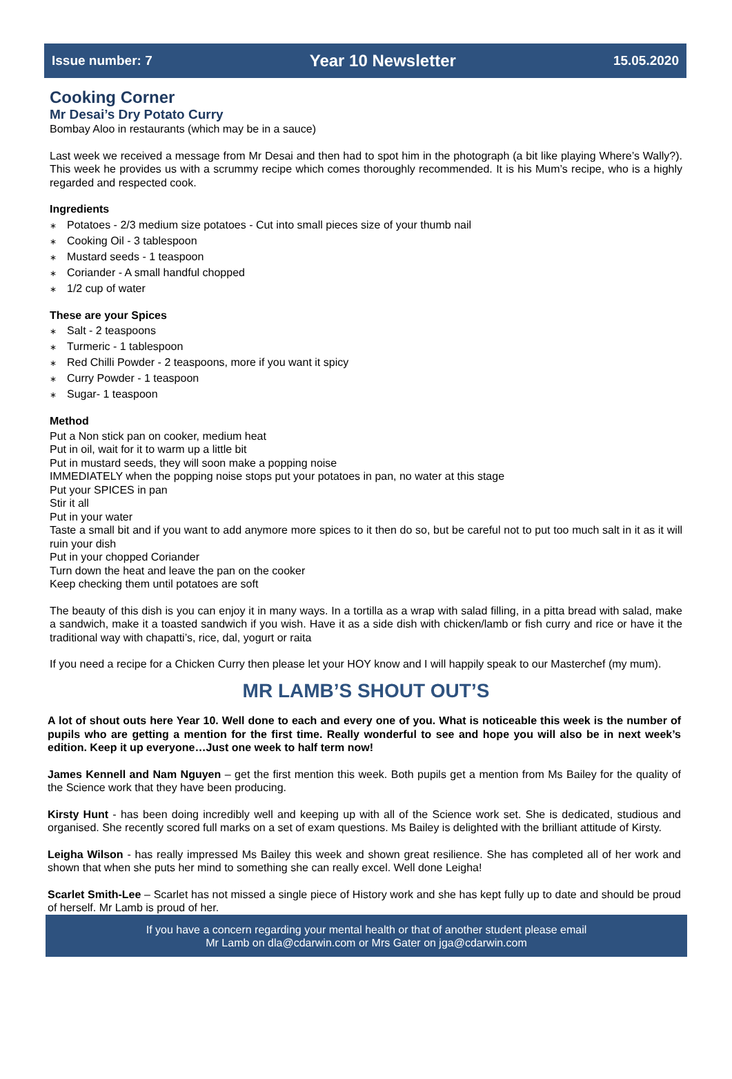Issue number: 7 Year 10 Newsletter 15.05.2020
Cooking Corner
Mr Desai’s Dry Potato Curry
Bombay Aloo in restaurants (which may be in a sauce)
Last week we received a message from Mr Desai and then had to spot him in the photograph (a bit like playing Where’s Wally?). This week he provides us with a scrummy recipe which comes thoroughly recommended. It is his Mum’s recipe, who is a highly regarded and respected cook.
Ingredients
∗ Potatoes - 2/3 medium size potatoes - Cut into small pieces size of your thumb nail
∗ Cooking Oil - 3 tablespoon
∗ Mustard seeds - 1 teaspoon
∗ Coriander - A small handful chopped
∗ 1/2 cup of water
These are your Spices
∗ Salt - 2 teaspoons
∗ Turmeric - 1 tablespoon
∗ Red Chilli Powder - 2 teaspoons, more if you want it spicy
∗ Curry Powder - 1 teaspoon
∗ Sugar- 1 teaspoon
Method
Put a Non stick pan on cooker, medium heat
Put in oil, wait for it to warm up a little bit
Put in mustard seeds, they will soon make a popping noise
IMMEDIATELY when the popping noise stops put your potatoes in pan, no water at this stage
Put your SPICES in pan
Stir it all
Put in your water
Taste a small bit and if you want to add anymore more spices to it then do so, but be careful not to put too much salt in it as it will ruin your dish
Put in your chopped Coriander
Turn down the heat and leave the pan on the cooker
Keep checking them until potatoes are soft
The beauty of this dish is you can enjoy it in many ways. In a tortilla as a wrap with salad filling, in a pitta bread with salad, make a sandwich, make it a toasted sandwich if you wish. Have it as a side dish with chicken/lamb or fish curry and rice or have it the traditional way with chapatti’s, rice, dal, yogurt or raita
If you need a recipe for a Chicken Curry then please let your HOY know and I will happily speak to our Masterchef (my mum).
MR LAMB’S SHOUT OUT’S
A lot of shout outs here Year 10. Well done to each and every one of you. What is noticeable this week is the number of pupils who are getting a mention for the first time. Really wonderful to see and hope you will also be in next week’s edition. Keep it up everyone…Just one week to half term now!
James Kennell and Nam Nguyen – get the first mention this week. Both pupils get a mention from Ms Bailey for the quality of the Science work that they have been producing.
Kirsty Hunt - has been doing incredibly well and keeping up with all of the Science work set. She is dedicated, studious and organised. She recently scored full marks on a set of exam questions. Ms Bailey is delighted with the brilliant attitude of Kirsty.
Leigha Wilson - has really impressed Ms Bailey this week and shown great resilience. She has completed all of her work and shown that when she puts her mind to something she can really excel. Well done Leigha!
Scarlet Smith-Lee – Scarlet has not missed a single piece of History work and she has kept fully up to date and should be proud of herself. Mr Lamb is proud of her.
If you have a concern regarding your mental health or that of another student please email
Mr Lamb on dla@cdarwin.com or Mrs Gater on jga@cdarwin.com